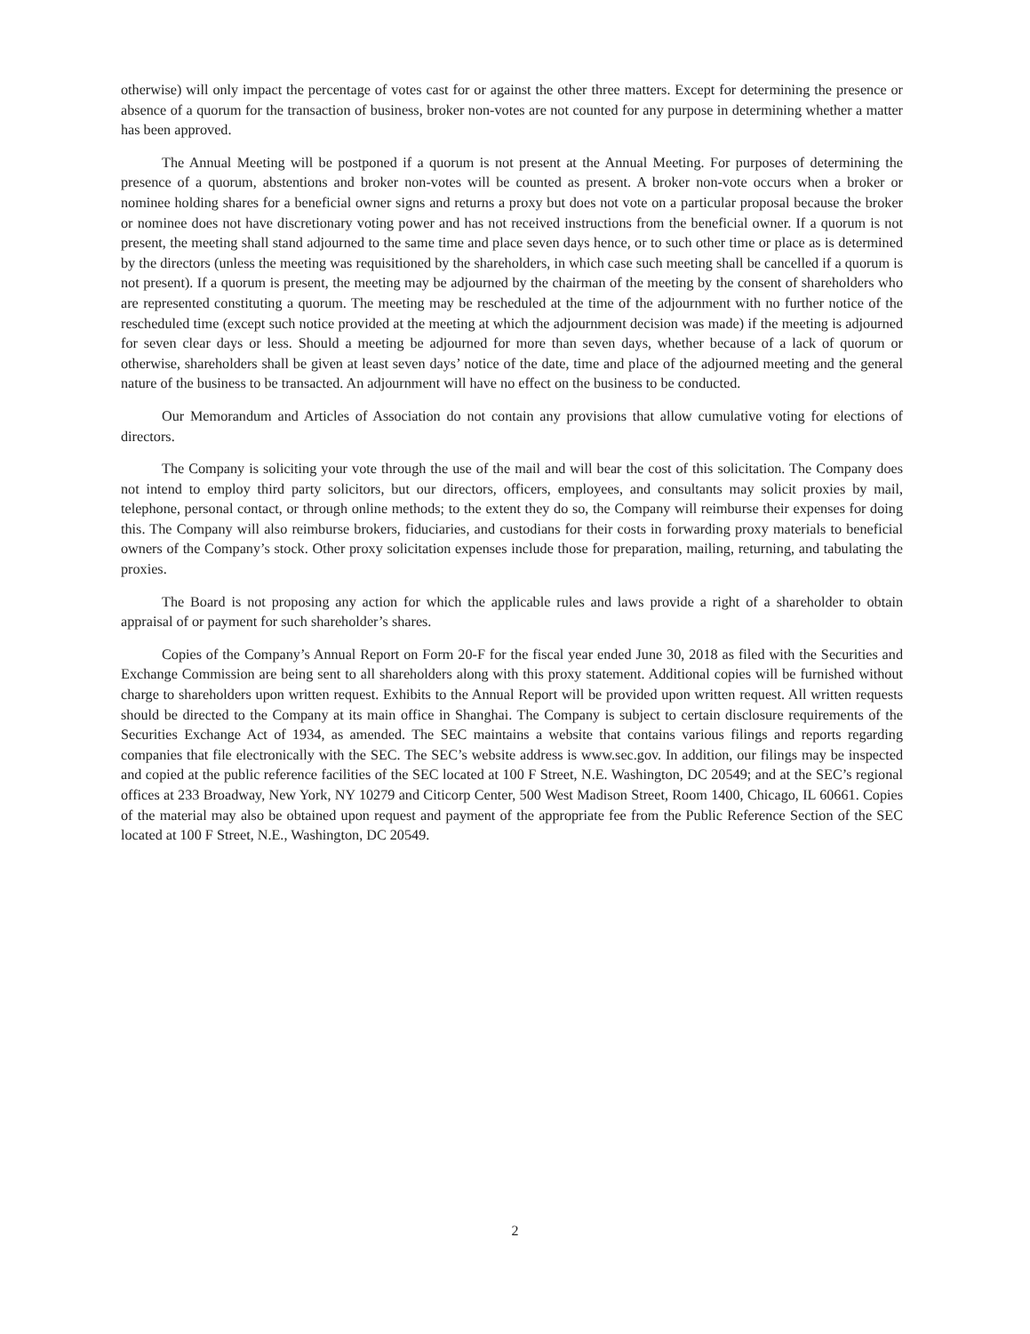otherwise) will only impact the percentage of votes cast for or against the other three matters. Except for determining the presence or absence of a quorum for the transaction of business, broker non-votes are not counted for any purpose in determining whether a matter has been approved.
The Annual Meeting will be postponed if a quorum is not present at the Annual Meeting. For purposes of determining the presence of a quorum, abstentions and broker non-votes will be counted as present. A broker non-vote occurs when a broker or nominee holding shares for a beneficial owner signs and returns a proxy but does not vote on a particular proposal because the broker or nominee does not have discretionary voting power and has not received instructions from the beneficial owner. If a quorum is not present, the meeting shall stand adjourned to the same time and place seven days hence, or to such other time or place as is determined by the directors (unless the meeting was requisitioned by the shareholders, in which case such meeting shall be cancelled if a quorum is not present). If a quorum is present, the meeting may be adjourned by the chairman of the meeting by the consent of shareholders who are represented constituting a quorum. The meeting may be rescheduled at the time of the adjournment with no further notice of the rescheduled time (except such notice provided at the meeting at which the adjournment decision was made) if the meeting is adjourned for seven clear days or less. Should a meeting be adjourned for more than seven days, whether because of a lack of quorum or otherwise, shareholders shall be given at least seven days’ notice of the date, time and place of the adjourned meeting and the general nature of the business to be transacted. An adjournment will have no effect on the business to be conducted.
Our Memorandum and Articles of Association do not contain any provisions that allow cumulative voting for elections of directors.
The Company is soliciting your vote through the use of the mail and will bear the cost of this solicitation. The Company does not intend to employ third party solicitors, but our directors, officers, employees, and consultants may solicit proxies by mail, telephone, personal contact, or through online methods; to the extent they do so, the Company will reimburse their expenses for doing this. The Company will also reimburse brokers, fiduciaries, and custodians for their costs in forwarding proxy materials to beneficial owners of the Company’s stock. Other proxy solicitation expenses include those for preparation, mailing, returning, and tabulating the proxies.
The Board is not proposing any action for which the applicable rules and laws provide a right of a shareholder to obtain appraisal of or payment for such shareholder’s shares.
Copies of the Company’s Annual Report on Form 20-F for the fiscal year ended June 30, 2018 as filed with the Securities and Exchange Commission are being sent to all shareholders along with this proxy statement. Additional copies will be furnished without charge to shareholders upon written request. Exhibits to the Annual Report will be provided upon written request. All written requests should be directed to the Company at its main office in Shanghai. The Company is subject to certain disclosure requirements of the Securities Exchange Act of 1934, as amended. The SEC maintains a website that contains various filings and reports regarding companies that file electronically with the SEC. The SEC’s website address is www.sec.gov. In addition, our filings may be inspected and copied at the public reference facilities of the SEC located at 100 F Street, N.E. Washington, DC 20549; and at the SEC’s regional offices at 233 Broadway, New York, NY 10279 and Citicorp Center, 500 West Madison Street, Room 1400, Chicago, IL 60661. Copies of the material may also be obtained upon request and payment of the appropriate fee from the Public Reference Section of the SEC located at 100 F Street, N.E., Washington, DC 20549.
2